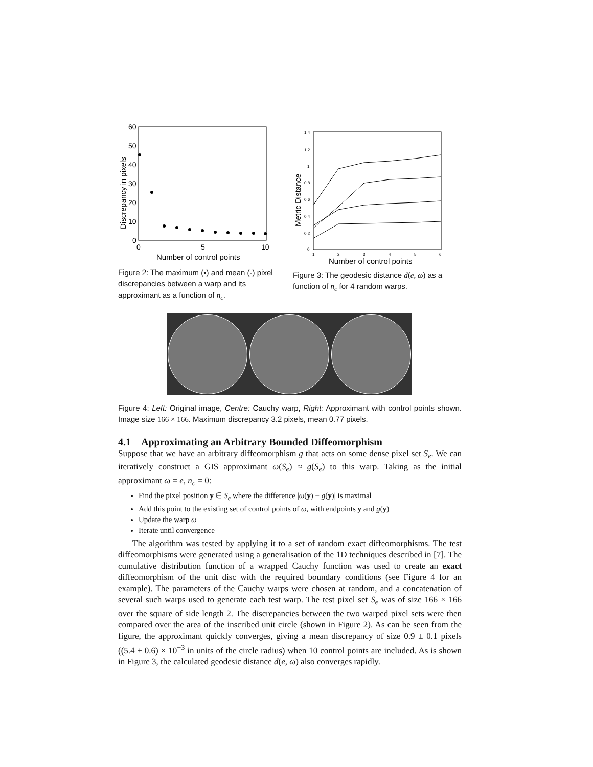60
50
40
30
20
10
0
0
5
10
Number of control points
Discrepancy in pixels
Figure 2: The maximum (•) and mean (·) pixel discrepancies between a warp and its approximant as a function of n<sub>c</sub>.
1.4
1.2
1
0.8
0.6
0.4
0.2
0
1
2
3
4
5
6
Number of control points
Metric Distance
Figure 3: The geodesic distance d(e, ω) as a function of n<sub>c</sub> for 4 random warps.
Figure 4: Left: Original image, Centre: Cauchy warp, Right: Approximant with control points shown. Image size 166 × 166. Maximum discrepancy 3.2 pixels, mean 0.77 pixels.
4.1 Approximating an Arbitrary Bounded Diffeomorphism
Suppose that we have an arbitrary diffeomorphism g that acts on some dense pixel set S<sub>e</sub>. We can iteratively construct a GIS approximant ω(S<sub>e</sub>) ≈ g(S<sub>e</sub>) to this warp. Taking as the initial approximant ω = e, n<sub>c</sub> = 0:
Find the pixel position y ∈ S<sub>e</sub> where the difference |ω(y) − g(y)| is maximal
Add this point to the existing set of control points of ω, with endpoints y and g(y)
Update the warp ω
Iterate until convergence
The algorithm was tested by applying it to a set of random exact diffeomorphisms. The test diffeomorphisms were generated using a generalisation of the 1D techniques described in [7]. The cumulative distribution function of a wrapped Cauchy function was used to create an exact diffeomorphism of the unit disc with the required boundary conditions (see Figure 4 for an example). The parameters of the Cauchy warps were chosen at random, and a concatenation of several such warps used to generate each test warp. The test pixel set S<sub>e</sub> was of size 166 × 166 over the square of side length 2. The discrepancies between the two warped pixel sets were then compared over the area of the inscribed unit circle (shown in Figure 2). As can be seen from the figure, the approximant quickly converges, giving a mean discrepancy of size 0.9 ± 0.1 pixels ((5.4 ± 0.6) × 10<sup>−3</sup> in units of the circle radius) when 10 control points are included. As is shown in Figure 3, the calculated geodesic distance d(e, ω) also converges rapidly.